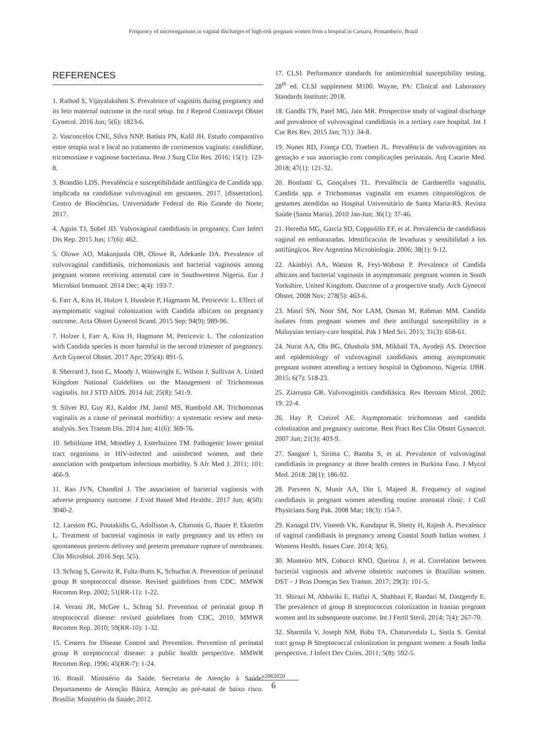Frequency of microorganisms in vaginal discharges of high-risk pregnant women from a hospital in Caruaru, Pernambuco, Brazil
REFERENCES
1. Rathod S, Vijayalakshmi S. Prevalence of vaginitis during pregnancy and its feto maternal outcome in the rural setup. Int J Reprod Contracept Obstet Gynecol. 2016 Jun; 5(6): 1823-6.
2. Vasconcelos CNE, Silva NNP, Batista PN, Kalil JH. Estudo comparativo entre terapia oral e local no tratamento de corrimentos vaginais: candidíase, tricomoníase e vaginose bacteriana. Braz J Surg Clin Res. 2016; 15(1): 123-8.
3. Brandão LDS. Prevalência e susceptibilidade antifúngica de Candida spp. implicada na candidíase vulvovaginal em gestantes. 2017. [dissertation]. Centro de Biociências, Universidade Federal do Rio Grande do Norte; 2017.
4. Aguin TJ, Sobel JD. Vulvovaginal candidiasis in pregnancy. Curr Infect Dis Rep. 2015 Jun; 17(6): 462.
5. Olowe AO, Makanjuola OB, Olowe R, Adekanle DA. Prevalence of vulvovaginal candidiasis, trichomoniasis and bacterial vaginosis among pregnant women receiving antenatal care in Southwestern Nigeria. Eur J Microbiol Immunol. 2014 Dec; 4(4): 193-7.
6. Farr A, Kiss H, Holzer I, Husslein P, Hagmann M, Petricevic L. Effect of asymptomatic vaginal colonization with Candida albicans on pregnancy outcome. Acta Obstet Gynecol Scand. 2015 Sep; 94(9): 989-96.
7. Holzer I, Farr A, Kiss H, Hagmann M, Petricevic L. The colonization with Candida species is more harmful in the second trimester of pregnancy. Arch Gynecol Obstet. 2017 Apr; 295(4): 891-5.
8. Sherrard J, Ison C, Moody J, Wainwright E, Wilson J, Sullivan A. United Kingdom National Guidelines on the Management of Trichomonas vaginalis. Int J STD AIDS. 2014 Jul; 25(8): 541-9.
9. Silver BJ, Guy RJ, Kaldor JM, Jamil MS, Rumbold AR. Trichomonas vaginalis as a cause of perinatal morbidity: a systematic review and meta-analysis. Sex Transm Dis. 2014 Jun; 41(6): 369-76.
10. Sebitloane HM, Moodley J, Esterhuizen TM. Pathogenic lower genital tract organisms in HIV-infected and uninfected women, and their association with postpartum infectious morbidity. S Afr Med J. 2011; 101: 466-9.
11. Rao JVN, Chandini J. The association of bacterial vaginosis with adverse pregnancy outcome. J Evid Based Med Healthc. 2017 Jun; 4(50): 3040-2.
12. Larsson PG, Poutakidis G, Adolfsson A, Charonis G, Bauer P, Ekström L. Treatment of bacterial vaginosis in early pregnancy and its effect on spontaneous preterm delivery and preterm premature rupture of membranes. Clin Microbiol. 2016 Sep; 5(5).
13. Schrag S, Gorwitz R, Fultz-Butts K, Schuchat A. Prevention of perinatal group B streptococcal disease. Revised guidelines from CDC. MMWR Recomm Rep. 2002; 51(RR-11): 1-22.
14. Verani JR, McGee L, Schrag SJ. Prevention of perinatal group B streptococcal disease: revised guidelines from CDC, 2010. MMWR Recomm Rep. 2010; 59(RR-10): 1-32.
15. Centers for Disease Control and Prevention. Prevention of perinatal group B streptococcal disease: a public health perspective. MMWR Recomm Rep. 1996; 45(RR-7): 1-24.
16. Brasil. Ministério da Saúde. Secretaria de Atenção à Saúde. Departamento de Atenção Básica. Atenção ao pré-natal de baixo risco. Brasília: Ministério da Saúde; 2012.
17. CLSI. Performance standards for antimicrobial susceptibility testing. 28<sup>th</sup> ed. CLSI supplement M100. Wayne, PA: Clinical and Laboratory Standards Institute; 2018.
18. Gandhi TN, Patel MG, Jain MR. Prospective study of vaginal discharge and prevalence of vulvovaginal candidiasis in a tertiary care hospital. Int J Cur Res Rev. 2015 Jan; 7(1): 34-8.
19. Nunes RD, França CO, Traebert JL. Prevalência de vulvovaginites na gestação e sua associação com complicações perinatais. Arq Catarin Med. 2018; 47(1): 121-32.
20. Bonfanti G, Gonçalves TL. Prevalência de Gardnerella vaginalis, Candida spp. e Trichomonas vaginalis em exames citopatológicos de gestantes atendidas no Hospital Universitário de Santa Maria-RS. Revista Saúde (Santa Maria). 2010 Jan-Jun; 36(1): 37-46.
21. Heredia MG, García SD, Coppolillo EF, et al. Prevalencia de candidiasis vaginal en embarazadas. Identificación de levaduras y sensibilidad a los antifúngicos. Rev Argentina Microbiologia. 2006; 38(1): 9-12.
22. Akinbiyi AA, Watson R, Feyi-Waboso P. Prevalence of Candida albicans and bacterial vaginosis in asymptomatic pregnant women in South Yorkshire, United Kingdom. Outcome of a prospective study. Arch Gynecol Obstet. 2008 Nov; 278(5): 463-6.
23. Masri SN, Noor SM, Nor LAM, Osman M, Rahman MM. Candida isolates from pregnant women and their antifungal susceptibility in a Malaysian tertiary-care hospital. Pak J Med Sci. 2015; 31(3): 658-61.
24. Nurat AA, Ola BG, Olushola SM, Mikhail TA, Ayodeji AS. Detection and epidemiology of vulvovaginal candidiasis among asymptomatic pregnant women attending a tertiary hospital in Ogbomoso, Nigeria. IJBR. 2015; 6(7): 518-23.
25. Ziarrusta GB. Vulvovaginitis candidiásica. Rev Iberoam Micol. 2002; 19: 22-4.
26. Hay P, Czeizel AE. Asymptomatic trichomonas and candida colonization and pregnancy outcome. Best Pract Res Clin Obstet Gynaecol. 2007 Jun; 21(3): 403-9.
27. Sangaré I, Sirima C, Bamba S, et al. Prevalence of vulvovaginal candidiasis in pregnancy at three health centers in Burkina Faso. J Mycol Med. 2018; 28(1): 186-92.
28. Parveen N, Munir AA, Din I, Majeed R. Frequency of vaginal candidiasis in pregnant women attending routine antenatal clinic. J Coll Physicians Surg Pak. 2008 Mar; 18(3): 154-7.
29. Kanagal DV, Vineeth VK, Kundapur R, Shetty H, Rajesh A. Prevalence of vaginal candidiasis in pregnancy among Coastal South Indian women. J Womens Health, Issues Care. 2014; 3(6).
30. Monteiro MN, Cobucci RNO, Queiroz J, et al. Correlation between bacterial vaginosis and adverse obstetric outcomes in Brazilian women. DST – J Bras Doenças Sex Transm. 2017; 29(3): 101-5.
31. Shirazi M, Abbariki E, Hafizi A, Shahbazi F, Bandari M, Dastgerdy E. The prevalence of group B streptococcus colonization in Iranian pregnant women and its subsequente outcome. Int J Fertil Steril. 2014; 7(4): 267-70.
32. Sharmila V, Joseph NM, Babu TA, Chaturvedula L, Sistla S. Genital tract group B Streptococcal colonization in pregnant women: a South India perspective. J Infect Dev Ctries. 2011; 5(8): 592-5.
e2062020
6